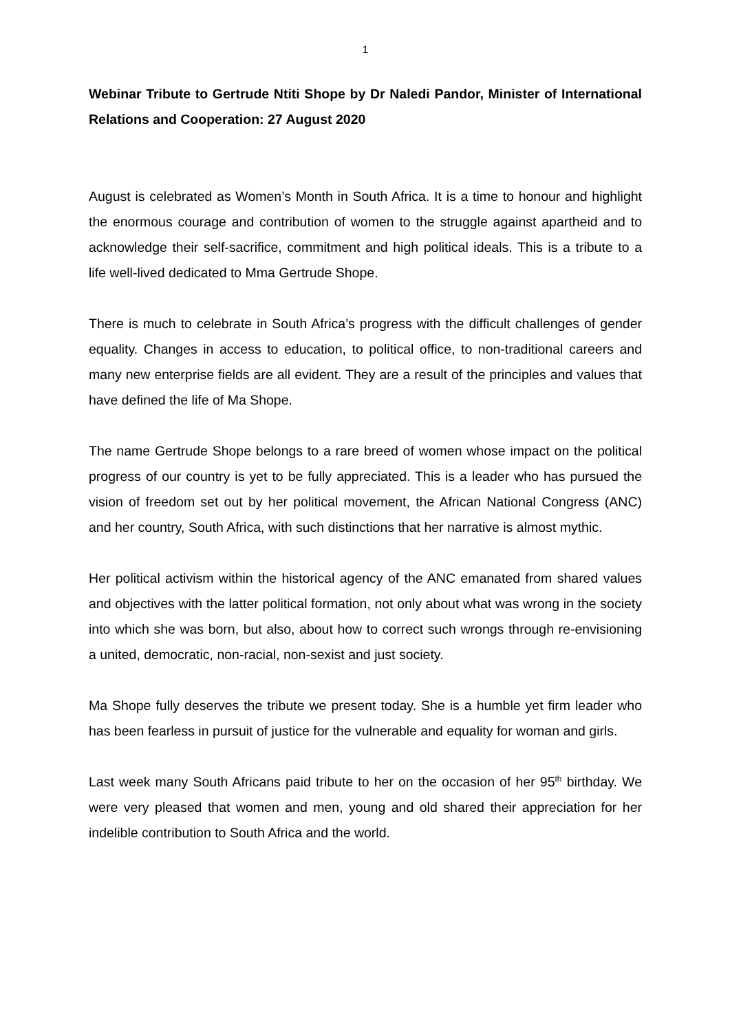1
Webinar Tribute to Gertrude Ntiti Shope by Dr Naledi Pandor, Minister of International Relations and Cooperation: 27 August 2020
August is celebrated as Women’s Month in South Africa. It is a time to honour and highlight the enormous courage and contribution of women to the struggle against apartheid and to acknowledge their self-sacrifice, commitment and high political ideals. This is a tribute to a life well-lived dedicated to Mma Gertrude Shope.
There is much to celebrate in South Africa’s progress with the difficult challenges of gender equality. Changes in access to education, to political office, to non-traditional careers and many new enterprise fields are all evident. They are a result of the principles and values that have defined the life of Ma Shope.
The name Gertrude Shope belongs to a rare breed of women whose impact on the political progress of our country is yet to be fully appreciated. This is a leader who has pursued the vision of freedom set out by her political movement, the African National Congress (ANC) and her country, South Africa, with such distinctions that her narrative is almost mythic.
Her political activism within the historical agency of the ANC emanated from shared values and objectives with the latter political formation, not only about what was wrong in the society into which she was born, but also, about how to correct such wrongs through re-envisioning a united, democratic, non-racial, non-sexist and just society.
Ma Shope fully deserves the tribute we present today. She is a humble yet firm leader who has been fearless in pursuit of justice for the vulnerable and equality for woman and girls.
Last week many South Africans paid tribute to her on the occasion of her 95<sup>th</sup> birthday. We were very pleased that women and men, young and old shared their appreciation for her indelible contribution to South Africa and the world.